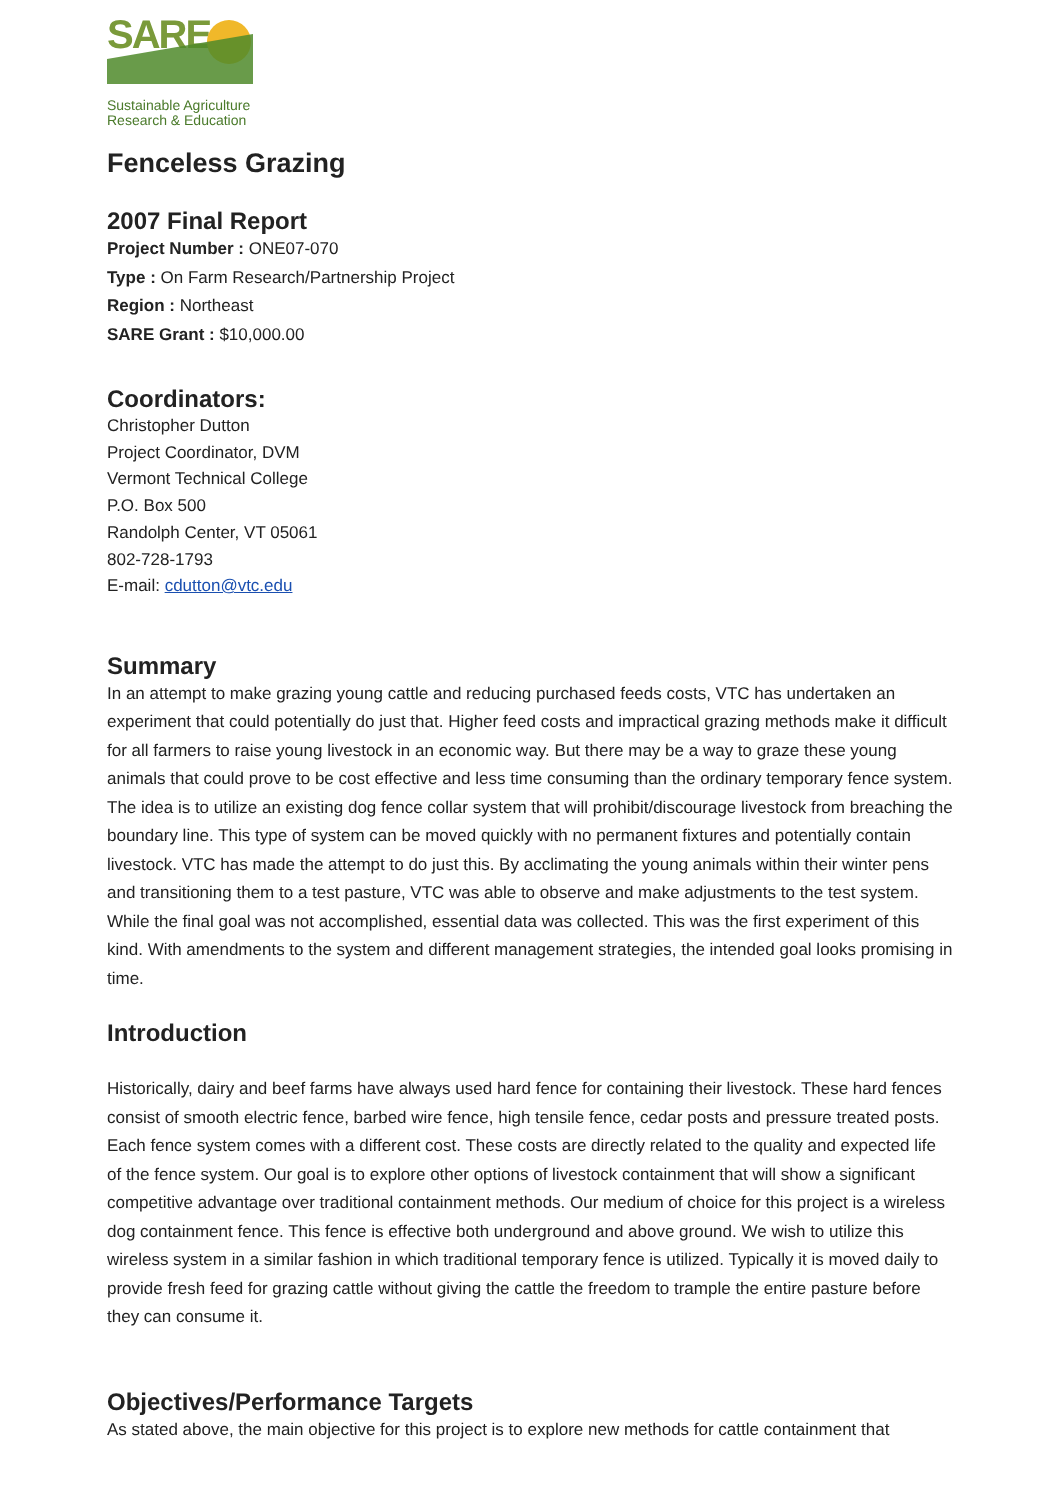SARE
Sustainable Agriculture
Research & Education
Fenceless Grazing
2007 Final Report
Project Number : ONE07-070
Type : On Farm Research/Partnership Project
Region : Northeast
SARE Grant : $10,000.00
Coordinators:
Christopher Dutton
Project Coordinator, DVM
Vermont Technical College
P.O. Box 500
Randolph Center, VT 05061
802-728-1793
E-mail: cdutton@vtc.edu
Summary
In an attempt to make grazing young cattle and reducing purchased feeds costs, VTC has undertaken an experiment that could potentially do just that. Higher feed costs and impractical grazing methods make it difficult for all farmers to raise young livestock in an economic way. But there may be a way to graze these young animals that could prove to be cost effective and less time consuming than the ordinary temporary fence system. The idea is to utilize an existing dog fence collar system that will prohibit/discourage livestock from breaching the boundary line. This type of system can be moved quickly with no permanent fixtures and potentially contain livestock. VTC has made the attempt to do just this. By acclimating the young animals within their winter pens and transitioning them to a test pasture, VTC was able to observe and make adjustments to the test system. While the final goal was not accomplished, essential data was collected. This was the first experiment of this kind. With amendments to the system and different management strategies, the intended goal looks promising in time.
Introduction
Historically, dairy and beef farms have always used hard fence for containing their livestock. These hard fences consist of smooth electric fence, barbed wire fence, high tensile fence, cedar posts and pressure treated posts. Each fence system comes with a different cost. These costs are directly related to the quality and expected life of the fence system. Our goal is to explore other options of livestock containment that will show a significant competitive advantage over traditional containment methods. Our medium of choice for this project is a wireless dog containment fence. This fence is effective both underground and above ground. We wish to utilize this wireless system in a similar fashion in which traditional temporary fence is utilized. Typically it is moved daily to provide fresh feed for grazing cattle without giving the cattle the freedom to trample the entire pasture before they can consume it.
Objectives/Performance Targets
As stated above, the main objective for this project is to explore new methods for cattle containment that